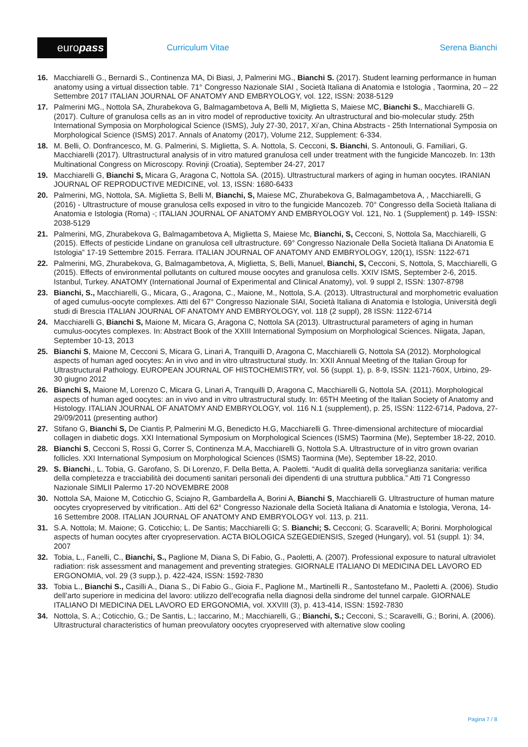euro pass
Curriculum Vitae Serena Bianchi
16. Macchiarelli G., Bernardi S., Continenza MA, Di Biasi, J, Palmerini MG., Bianchi S. (2017). Student learning performance in human anatomy using a virtual dissection table. 71° Congresso Nazionale SIAI , Società Italiana di Anatomia e Istologia , Taormina, 20 – 22 Settembre 2017 ITALIAN JOURNAL OF ANATOMY AND EMBRYOLOGY, vol. 122, ISSN: 2038-5129
17. Palmerini MG., Nottola SA, Zhurabekova G, Balmagambetova A, Belli M, Miglietta S, Maiese MC, Bianchi S., Macchiarelli G. (2017). Culture of granulosa cells as an in vitro model of reproductive toxicity. An ultrastructural and bio-molecular study. 25th International Symposia on Morphological Science (ISMS), July 27-30, 2017, Xi’an, China Abstracts - 25th International Symposia on Morphological Science (ISMS) 2017. Annals of Anatomy (2017), Volume 212, Supplement: 6-334.
18. M. Belli, O. Donfrancesco, M. G. Palmerini, S. Miglietta, S. A. Nottola, S. Cecconi, S. Bianchi, S. Antonouli, G. Familiari, G. Macchiarelli (2017). Ultrastructural analysis of in vitro matured granulosa cell under treatment with the fungicide Mancozeb. In: 13th Multinational Congress on Microscopy. Rovinji (Croatia), September 24-27, 2017
19. Macchiarelli G, Bianchi S, Micara G, Aragona C, Nottola SA. (2015). Ultrastructural markers of aging in human oocytes. IRANIAN JOURNAL OF REPRODUCTIVE MEDICINE, vol. 13, ISSN: 1680-6433
20. Palmerini, MG, Nottola, SA. Miglietta S, Belli M, Bianchi, S, Maiese MC, Zhurabekova G, Balmagambetova A, , Macchiarelli, G (2016) - Ultrastructure of mouse granulosa cells exposed in vitro to the fungicide Mancozeb. 70° Congresso della Società Italiana di Anatomia e Istologia (Roma) -; ITALIAN JOURNAL OF ANATOMY AND EMBRYOLOGY Vol. 121, No. 1 (Supplement) p. 149- ISSN: 2038-5129
21. Palmerini, MG, Zhurabekova G, Balmagambetova A, Miglietta S, Maiese Mc, Bianchi, S, Cecconi, S, Nottola Sa, Macchiarelli, G (2015). Effects of pesticide Lindane on granulosa cell ultrastructure. 69° Congresso Nazionale Della Società Italiana Di Anatomia E Istologia” 17-19 Settembre 2015. Ferrara. ITALIAN JOURNAL OF ANATOMY AND EMBRYOLOGY, 120(1), ISSN: 1122-671
22. Palmerini, MG, Zhurabekova, G, Balmagambetova, A, Miglietta, S, Belli, Manuel, Bianchi, S, Cecconi, S, Nottola, S, Macchiarelli, G (2015). Effects of environmental pollutants on cultured mouse oocytes and granulosa cells. XXIV ISMS, September 2-6, 2015. Istanbul, Turkey. ANATOMY (International Journal of Experimental and Clinical Anatomy), vol. 9 suppl 2, ISSN: 1307-8798
23. Bianchi, S., Macchiarelli, G., Micara, G., Aragona, C., Maione, M., Nottola, S.A. (2013). Ultrastructural and morphometric evaluation of aged cumulus-oocyte complexes. Atti del 67° Congresso Nazionale SIAI, Società Italiana di Anatomia e Istologia, Università degli studi di Brescia ITALIAN JOURNAL OF ANATOMY AND EMBRYOLOGY, vol. 118 (2 suppl), 28 ISSN: 1122-6714
24. Macchiarelli G, Bianchi S, Maione M, Micara G, Aragona C, Nottola SA (2013). Ultrastructural parameters of aging in human cumulus-oocytes complexes. In: Abstract Book of the XXIII International Symposium on Morphological Sciences. Niigata, Japan, September 10-13, 2013
25. Bianchi S, Maione M, Cecconi S, Micara G, Linari A, Tranquilli D, Aragona C, Macchiarelli G, Nottola SA (2012). Morphological aspects of human aged oocytes: An in vivo and in vitro ultrastructural study. In: XXII Annual Meeting of the Italian Group for Ultrastructural Pathology. EUROPEAN JOURNAL OF HISTOCHEMISTRY, vol. 56 (suppl. 1), p. 8-9, ISSN: 1121-760X, Urbino, 29-30 giugno 2012
26. Bianchi S, Maione M, Lorenzo C, Micara G, Linari A, Tranquilli D, Aragona C, Macchiarelli G, Nottola SA. (2011). Morphological aspects of human aged oocytes: an in vivo and in vitro ultrastructural study. In: 65TH Meeting of the Italian Society of Anatomy and Histology. ITALIAN JOURNAL OF ANATOMY AND EMBRYOLOGY, vol. 116 N.1 (supplement), p. 25, ISSN: 1122-6714, Padova, 27-29/09/2011 (presenting author)
27. Stifano G, Bianchi S, De Ciantis P, Palmerini M.G, Benedicto H.G, Macchiarelli G. Three-dimensional architecture of miocardial collagen in diabetic dogs. XXI International Symposium on Morphological Sciences (ISMS) Taormina (Me), September 18-22, 2010.
28. Bianchi S, Cecconi S, Rossi G, Correr S, Continenza M.A, Macchiarelli G, Nottola S.A. Ultrastructure of in vitro grown ovarian follicles. XXI International Symposium on Morphological Sciences (ISMS) Taormina (Me), September 18-22, 2010.
29. S. Bianchi., L. Tobia, G. Garofano, S. Di Lorenzo, F. Della Betta, A. Paoletti. “Audit di qualità della sorveglianza sanitaria: verifica della completezza e tracciabilità dei documenti sanitari personali dei dipendenti di una struttura pubblica.” Atti 71 Congresso Nazionale SIMLII Palermo 17-20 NOVEMBRE 2008
30. Nottola SA, Maione M, Coticchio G, Sciajno R, Gambardella A, Borini A, Bianchi S, Macchiarelli G. Ultrastructure of human mature oocytes cryopreserved by vitrification.. Atti del 62° Congresso Nazionale della Società Italiana di Anatomia e Istologia, Verona, 14-16 Settembre 2008. ITALIAN JOURNAL OF ANATOMY AND EMBRYOLOGY vol. 113, p. 211.
31. S.A. Nottola; M. Maione; G. Coticchio; L. De Santis; Macchiarelli G; S. Bianchi; S. Cecconi; G. Scaravelli; A; Borini. Morphological aspects of human oocytes after cryopreservation. ACTA BIOLOGICA SZEGEDIENSIS, Szeged (Hungary), vol. 51 (suppl. 1): 34, 2007
32. Tobia, L., Fanelli, C., Bianchi, S., Paglione M, Diana S, Di Fabio, G., Paoletti, A. (2007). Professional exposure to natural ultraviolet radiation: risk assessment and management and preventing strategies. GIORNALE ITALIANO DI MEDICINA DEL LAVORO ED ERGONOMIA, vol. 29 (3 supp.), p. 422-424, ISSN: 1592-7830
33. Tobia L., Bianchi S., Casilli A., Diana S., Di Fabio G., Gioia F., Paglione M., Martinelli R., Santostefano M., Paoletti A. (2006). Studio dell’arto superiore in medicina del lavoro: utilizzo dell’ecografia nella diagnosi della sindrome del tunnel carpale. GIORNALE ITALIANO DI MEDICINA DEL LAVORO ED ERGONOMIA, vol. XXVIII (3), p. 413-414, ISSN: 1592-7830
34. Nottola, S. A.; Coticchio, G.; De Santis, L.; Iaccarino, M.; Macchiarelli, G.; Bianchi, S.; Cecconi, S.; Scaravelli, G.; Borini, A. (2006). Ultrastructural characteristics of human preovulatory oocytes cryopreserved with alternative slow cooling
Pagina 7 / 8